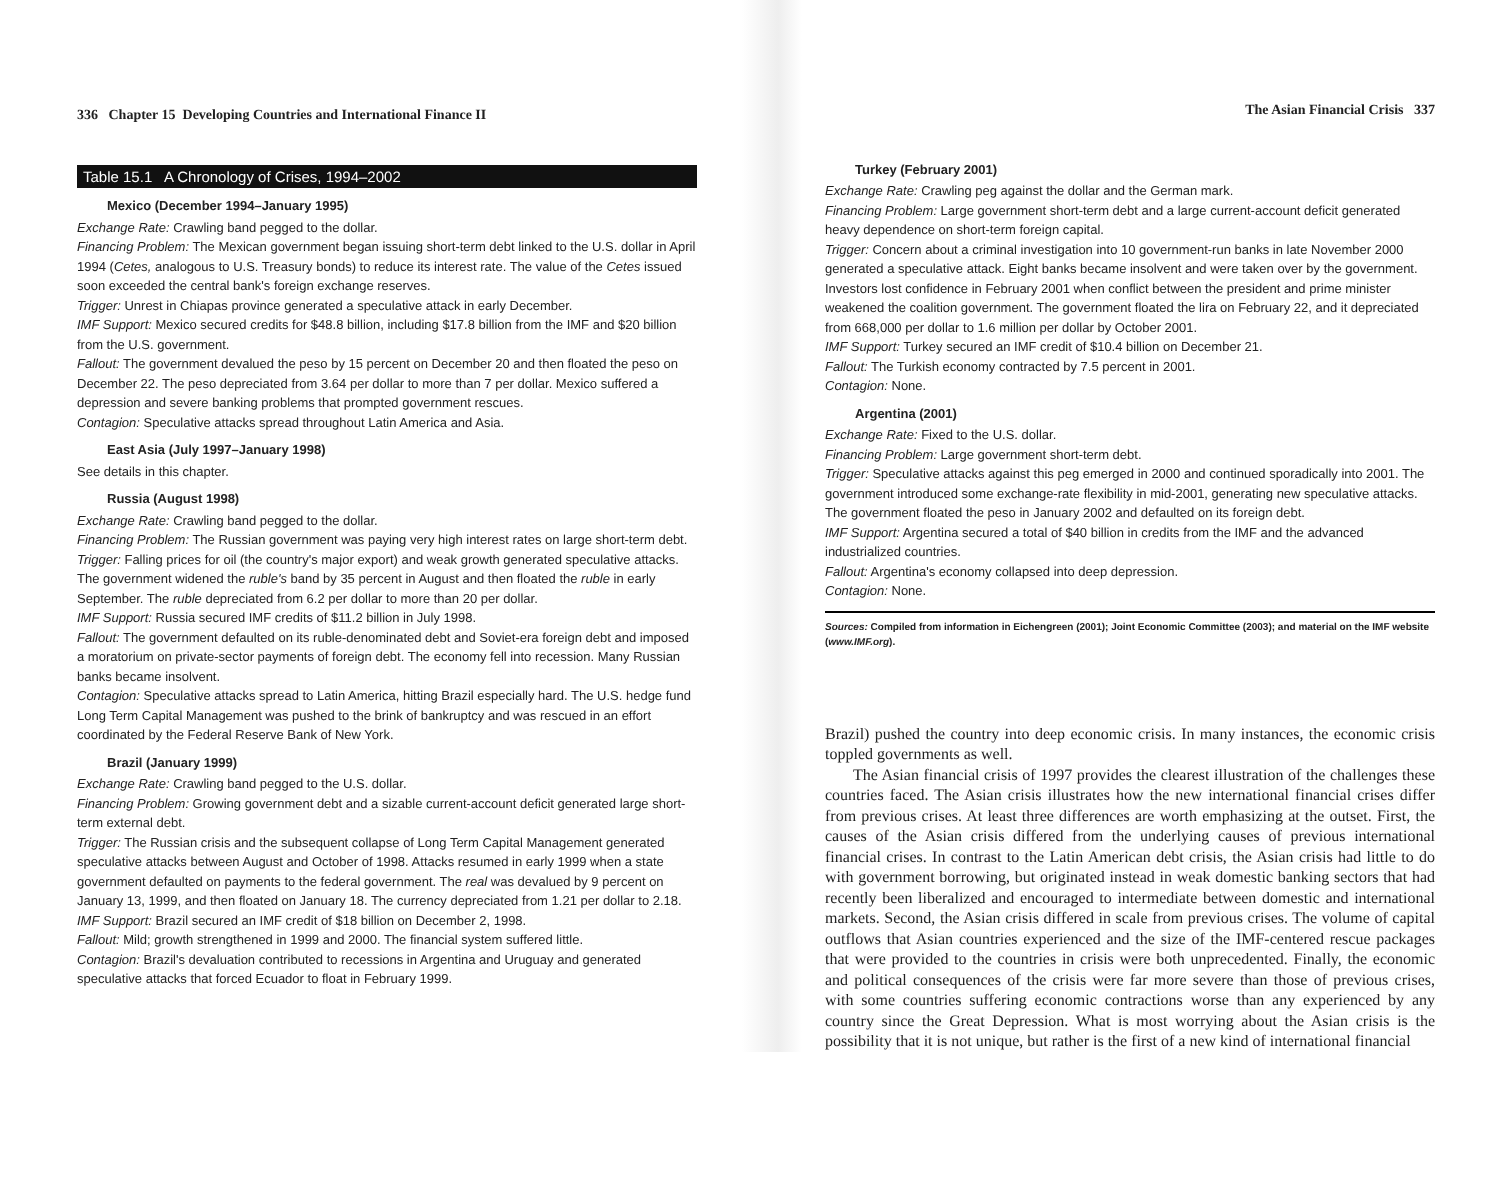336 Chapter 15 Developing Countries and International Finance II
Table 15.1 A Chronology of Crises, 1994–2002
Mexico (December 1994–January 1995)
Exchange Rate: Crawling band pegged to the dollar.
Financing Problem: The Mexican government began issuing short-term debt linked to the U.S. dollar in April 1994 (Cetes, analogous to U.S. Treasury bonds) to reduce its interest rate. The value of the Cetes issued soon exceeded the central bank's foreign exchange reserves.
Trigger: Unrest in Chiapas province generated a speculative attack in early December.
IMF Support: Mexico secured credits for $48.8 billion, including $17.8 billion from the IMF and $20 billion from the U.S. government.
Fallout: The government devalued the peso by 15 percent on December 20 and then floated the peso on December 22. The peso depreciated from 3.64 per dollar to more than 7 per dollar. Mexico suffered a depression and severe banking problems that prompted government rescues.
Contagion: Speculative attacks spread throughout Latin America and Asia.
East Asia (July 1997–January 1998)
See details in this chapter.
Russia (August 1998)
Exchange Rate: Crawling band pegged to the dollar.
Financing Problem: The Russian government was paying very high interest rates on large short-term debt.
Trigger: Falling prices for oil (the country's major export) and weak growth generated speculative attacks. The government widened the ruble's band by 35 percent in August and then floated the ruble in early September. The ruble depreciated from 6.2 per dollar to more than 20 per dollar.
IMF Support: Russia secured IMF credits of $11.2 billion in July 1998.
Fallout: The government defaulted on its ruble-denominated debt and Soviet-era foreign debt and imposed a moratorium on private-sector payments of foreign debt. The economy fell into recession. Many Russian banks became insolvent.
Contagion: Speculative attacks spread to Latin America, hitting Brazil especially hard. The U.S. hedge fund Long Term Capital Management was pushed to the brink of bankruptcy and was rescued in an effort coordinated by the Federal Reserve Bank of New York.
Brazil (January 1999)
Exchange Rate: Crawling band pegged to the U.S. dollar.
Financing Problem: Growing government debt and a sizable current-account deficit generated large short-term external debt.
Trigger: The Russian crisis and the subsequent collapse of Long Term Capital Management generated speculative attacks between August and October of 1998. Attacks resumed in early 1999 when a state government defaulted on payments to the federal government. The real was devalued by 9 percent on January 13, 1999, and then floated on January 18. The currency depreciated from 1.21 per dollar to 2.18.
IMF Support: Brazil secured an IMF credit of $18 billion on December 2, 1998.
Fallout: Mild; growth strengthened in 1999 and 2000. The financial system suffered little.
Contagion: Brazil's devaluation contributed to recessions in Argentina and Uruguay and generated speculative attacks that forced Ecuador to float in February 1999.
The Asian Financial Crisis 337
Turkey (February 2001)
Exchange Rate: Crawling peg against the dollar and the German mark.
Financing Problem: Large government short-term debt and a large current-account deficit generated heavy dependence on short-term foreign capital.
Trigger: Concern about a criminal investigation into 10 government-run banks in late November 2000 generated a speculative attack. Eight banks became insolvent and were taken over by the government. Investors lost confidence in February 2001 when conflict between the president and prime minister weakened the coalition government. The government floated the lira on February 22, and it depreciated from 668,000 per dollar to 1.6 million per dollar by October 2001.
IMF Support: Turkey secured an IMF credit of $10.4 billion on December 21.
Fallout: The Turkish economy contracted by 7.5 percent in 2001.
Contagion: None.
Argentina (2001)
Exchange Rate: Fixed to the U.S. dollar.
Financing Problem: Large government short-term debt.
Trigger: Speculative attacks against this peg emerged in 2000 and continued sporadically into 2001. The government introduced some exchange-rate flexibility in mid-2001, generating new speculative attacks. The government floated the peso in January 2002 and defaulted on its foreign debt.
IMF Support: Argentina secured a total of $40 billion in credits from the IMF and the advanced industrialized countries.
Fallout: Argentina's economy collapsed into deep depression.
Contagion: None.
Sources: Compiled from information in Eichengreen (2001); Joint Economic Committee (2003); and material on the IMF website (www.IMF.org).
Brazil) pushed the country into deep economic crisis. In many instances, the economic crisis toppled governments as well.
The Asian financial crisis of 1997 provides the clearest illustration of the challenges these countries faced. The Asian crisis illustrates how the new international financial crises differ from previous crises. At least three differences are worth emphasizing at the outset. First, the causes of the Asian crisis differed from the underlying causes of previous international financial crises. In contrast to the Latin American debt crisis, the Asian crisis had little to do with government borrowing, but originated instead in weak domestic banking sectors that had recently been liberalized and encouraged to intermediate between domestic and international markets. Second, the Asian crisis differed in scale from previous crises. The volume of capital outflows that Asian countries experienced and the size of the IMF-centered rescue packages that were provided to the countries in crisis were both unprecedented. Finally, the economic and political consequences of the crisis were far more severe than those of previous crises, with some countries suffering economic contractions worse than any experienced by any country since the Great Depression. What is most worrying about the Asian crisis is the possibility that it is not unique, but rather is the first of a new kind of international financial